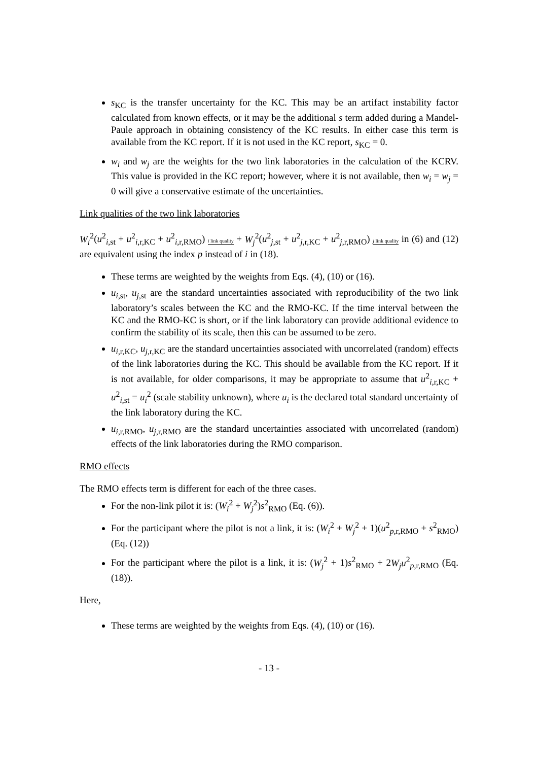s<sub>KC</sub> is the transfer uncertainty for the KC. This may be an artifact instability factor calculated from known effects, or it may be the additional s term added during a Mandel-Paule approach in obtaining consistency of the KC results. In either case this term is available from the KC report. If it is not used in the KC report, s<sub>KC</sub> = 0.
w<sub>i</sub> and w<sub>j</sub> are the weights for the two link laboratories in the calculation of the KCRV. This value is provided in the KC report; however, where it is not available, then w<sub>i</sub> = w<sub>j</sub> = 0 will give a conservative estimate of the uncertainties.
Link qualities of the two link laboratories
W<sub>i</sub><sup>2</sup>(u<sup>2</sup><sub>i,st</sub> + u<sup>2</sup><sub>i,r,KC</sub> + u<sup>2</sup><sub>i,r,RMO</sub>) i link quality + W<sub>j</sub><sup>2</sup>(u<sup>2</sup><sub>j,st</sub> + u<sup>2</sup><sub>j,r,KC</sub> + u<sup>2</sup><sub>j,r,RMO</sub>) j link quality in (6) and (12) are equivalent using the index p instead of i in (18).
These terms are weighted by the weights from Eqs. (4), (10) or (16).
u<sub>i,st</sub>, u<sub>j,st</sub> are the standard uncertainties associated with reproducibility of the two link laboratory’s scales between the KC and the RMO-KC. If the time interval between the KC and the RMO-KC is short, or if the link laboratory can provide additional evidence to confirm the stability of its scale, then this can be assumed to be zero.
u<sub>i,r,KC</sub>, u<sub>j,r,KC</sub> are the standard uncertainties associated with uncorrelated (random) effects of the link laboratories during the KC. This should be available from the KC report. If it is not available, for older comparisons, it may be appropriate to assume that u<sup>2</sup><sub>i,r,KC</sub> + u<sup>2</sup><sub>i,st</sub> = u<sub>i</sub><sup>2</sup> (scale stability unknown), where u<sub>i</sub> is the declared total standard uncertainty of the link laboratory during the KC.
u<sub>i,r,RMO</sub>, u<sub>j,r,RMO</sub> are the standard uncertainties associated with uncorrelated (random) effects of the link laboratories during the RMO comparison.
RMO effects
The RMO effects term is different for each of the three cases.
For the non-link pilot it is: (W<sub>i</sub><sup>2</sup> + W<sub>j</sub><sup>2</sup>)s<sup>2</sup><sub>RMO</sub> (Eq. (6)).
For the participant where the pilot is not a link, it is: (W<sub>i</sub><sup>2</sup> + W<sub>j</sub><sup>2</sup> + 1)(u<sup>2</sup><sub>p,r,RMO</sub> + s<sup>2</sup><sub>RMO</sub>) (Eq. (12))
For the participant where the pilot is a link, it is: (W<sub>j</sub><sup>2</sup> + 1)s<sup>2</sup><sub>RMO</sub> + 2W<sub>j</sub>u<sup>2</sup><sub>p,r,RMO</sub> (Eq. (18)).
Here,
These terms are weighted by the weights from Eqs. (4), (10) or (16).
- 13 -